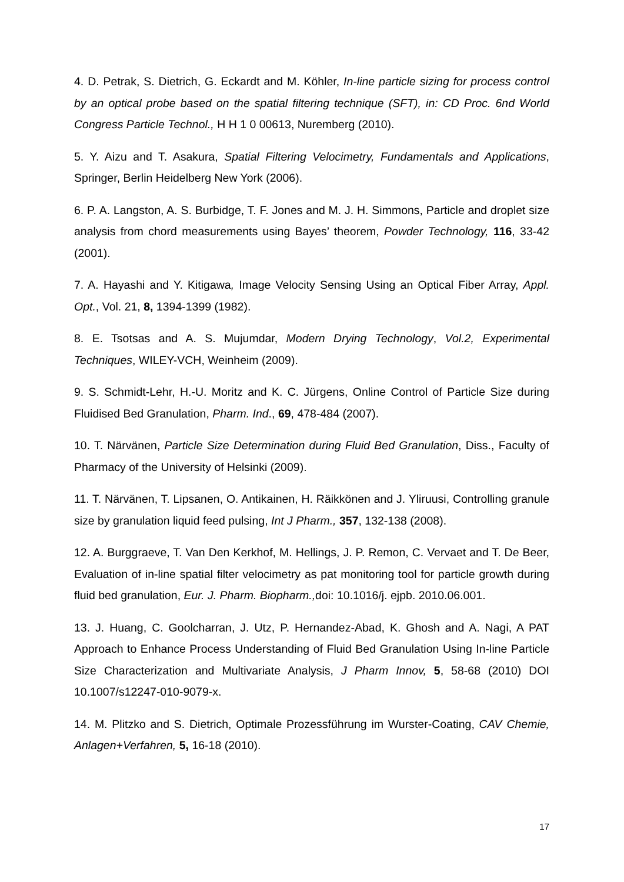4. D. Petrak, S. Dietrich, G. Eckardt and M. Köhler, In-line particle sizing for process control by an optical probe based on the spatial filtering technique (SFT), in: CD Proc. 6nd World Congress Particle Technol., H H 1 0 00613, Nuremberg (2010).
5. Y. Aizu and T. Asakura, Spatial Filtering Velocimetry, Fundamentals and Applications, Springer, Berlin Heidelberg New York (2006).
6. P. A. Langston, A. S. Burbidge, T. F. Jones and M. J. H. Simmons, Particle and droplet size analysis from chord measurements using Bayes’ theorem, Powder Technology, 116, 33-42 (2001).
7. A. Hayashi and Y. Kitigawa, Image Velocity Sensing Using an Optical Fiber Array, Appl. Opt., Vol. 21, 8, 1394-1399 (1982).
8. E. Tsotsas and A. S. Mujumdar, Modern Drying Technology, Vol.2, Experimental Techniques, WILEY-VCH, Weinheim (2009).
9. S. Schmidt-Lehr, H.-U. Moritz and K. C. Jürgens, Online Control of Particle Size during Fluidised Bed Granulation, Pharm. Ind., 69, 478-484 (2007).
10. T. Närvänen, Particle Size Determination during Fluid Bed Granulation, Diss., Faculty of Pharmacy of the University of Helsinki (2009).
11. T. Närvänen, T. Lipsanen, O. Antikainen, H. Räikkönen and J. Yliruusi, Controlling granule size by granulation liquid feed pulsing, Int J Pharm., 357, 132-138 (2008).
12. A. Burggraeve, T. Van Den Kerkhof, M. Hellings, J. P. Remon, C. Vervaet and T. De Beer, Evaluation of in-line spatial filter velocimetry as pat monitoring tool for particle growth during fluid bed granulation, Eur. J. Pharm. Biopharm., doi: 10.1016/j. ejpb. 2010.06.001.
13. J. Huang, C. Goolcharran, J. Utz, P. Hernandez-Abad, K. Ghosh and A. Nagi, A PAT Approach to Enhance Process Understanding of Fluid Bed Granulation Using In-line Particle Size Characterization and Multivariate Analysis, J Pharm Innov, 5, 58-68 (2010) DOI 10.1007/s12247-010-9079-x.
14. M. Plitzko and S. Dietrich, Optimale Prozessführung im Wurster-Coating, CAV Chemie, Anlagen+Verfahren, 5, 16-18 (2010).
17